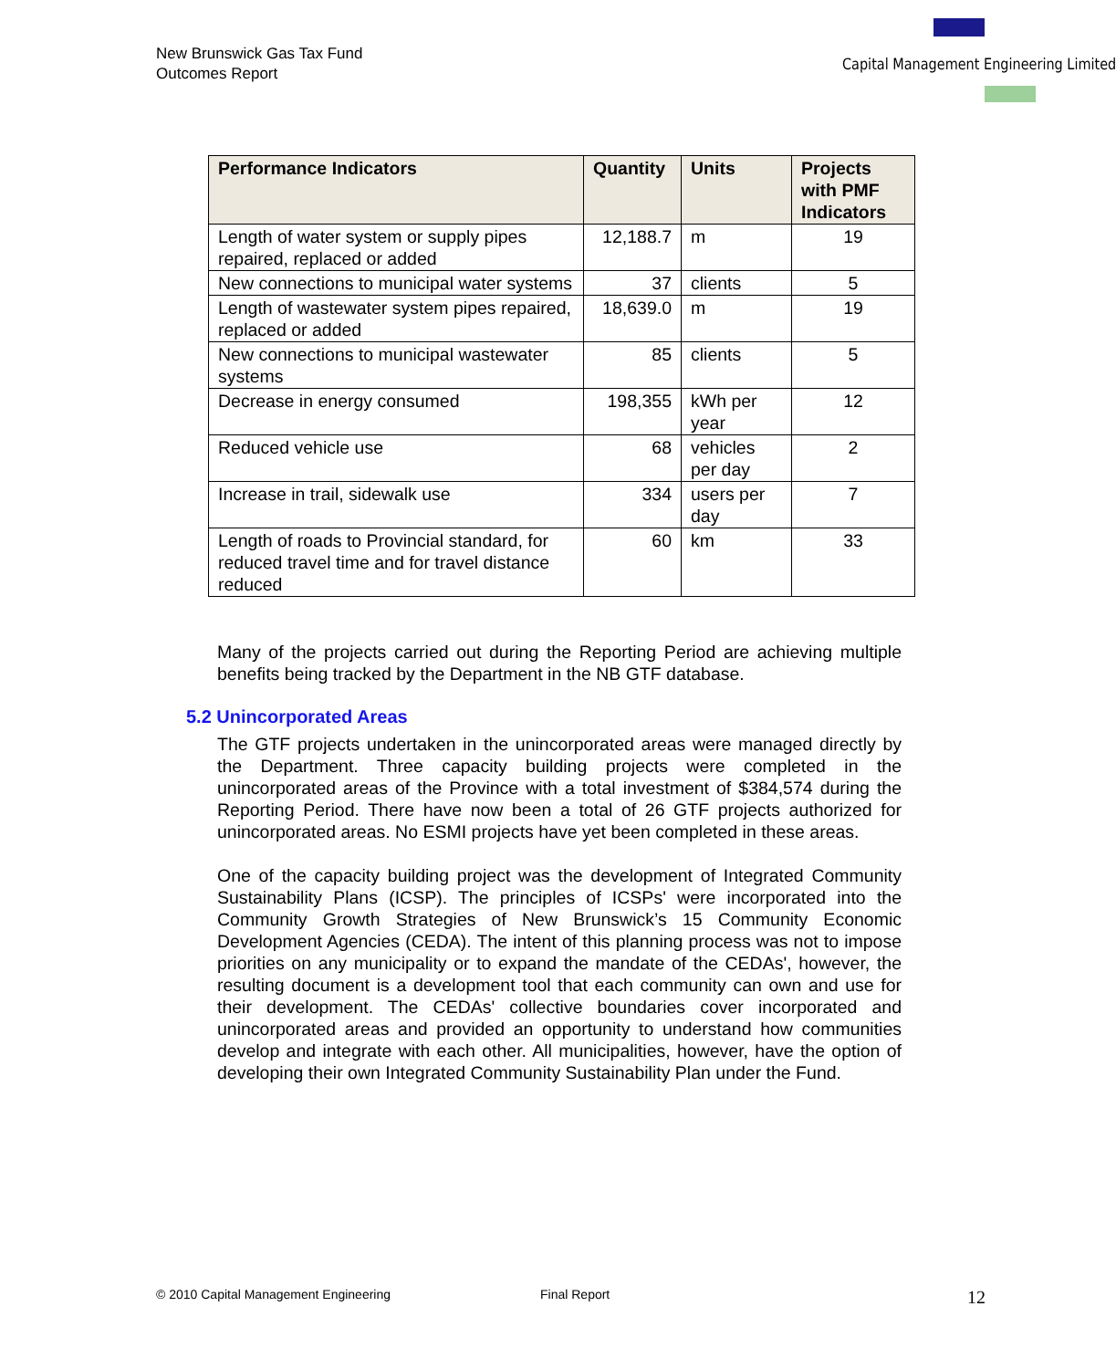New Brunswick Gas Tax Fund
Outcomes Report
Capital Management Engineering Limited
| Performance Indicators | Quantity | Units | Projects with PMF Indicators |
| --- | --- | --- | --- |
| Length of water system or supply pipes repaired, replaced or added | 12,188.7 | m | 19 |
| New connections to municipal water systems | 37 | clients | 5 |
| Length of wastewater system pipes repaired, replaced or added | 18,639.0 | m | 19 |
| New connections to municipal wastewater systems | 85 | clients | 5 |
| Decrease in energy consumed | 198,355 | kWh per year | 12 |
| Reduced vehicle use | 68 | vehicles per day | 2 |
| Increase in trail, sidewalk use | 334 | users per day | 7 |
| Length of roads to Provincial standard, for reduced travel time and for travel distance reduced | 60 | km | 33 |
Many of the projects carried out during the Reporting Period are achieving multiple benefits being tracked by the Department in the NB GTF database.
5.2 Unincorporated Areas
The GTF projects undertaken in the unincorporated areas were managed directly by the Department. Three capacity building projects were completed in the unincorporated areas of the Province with a total investment of $384,574 during the Reporting Period. There have now been a total of 26 GTF projects authorized for unincorporated areas. No ESMI projects have yet been completed in these areas.
One of the capacity building project was the development of Integrated Community Sustainability Plans (ICSP). The principles of ICSPs' were incorporated into the Community Growth Strategies of New Brunswick’s 15 Community Economic Development Agencies (CEDA). The intent of this planning process was not to impose priorities on any municipality or to expand the mandate of the CEDAs', however, the resulting document is a development tool that each community can own and use for their development. The CEDAs' collective boundaries cover incorporated and unincorporated areas and provided an opportunity to understand how communities develop and integrate with each other. All municipalities, however, have the option of developing their own Integrated Community Sustainability Plan under the Fund.
© 2010 Capital Management Engineering Final Report 12